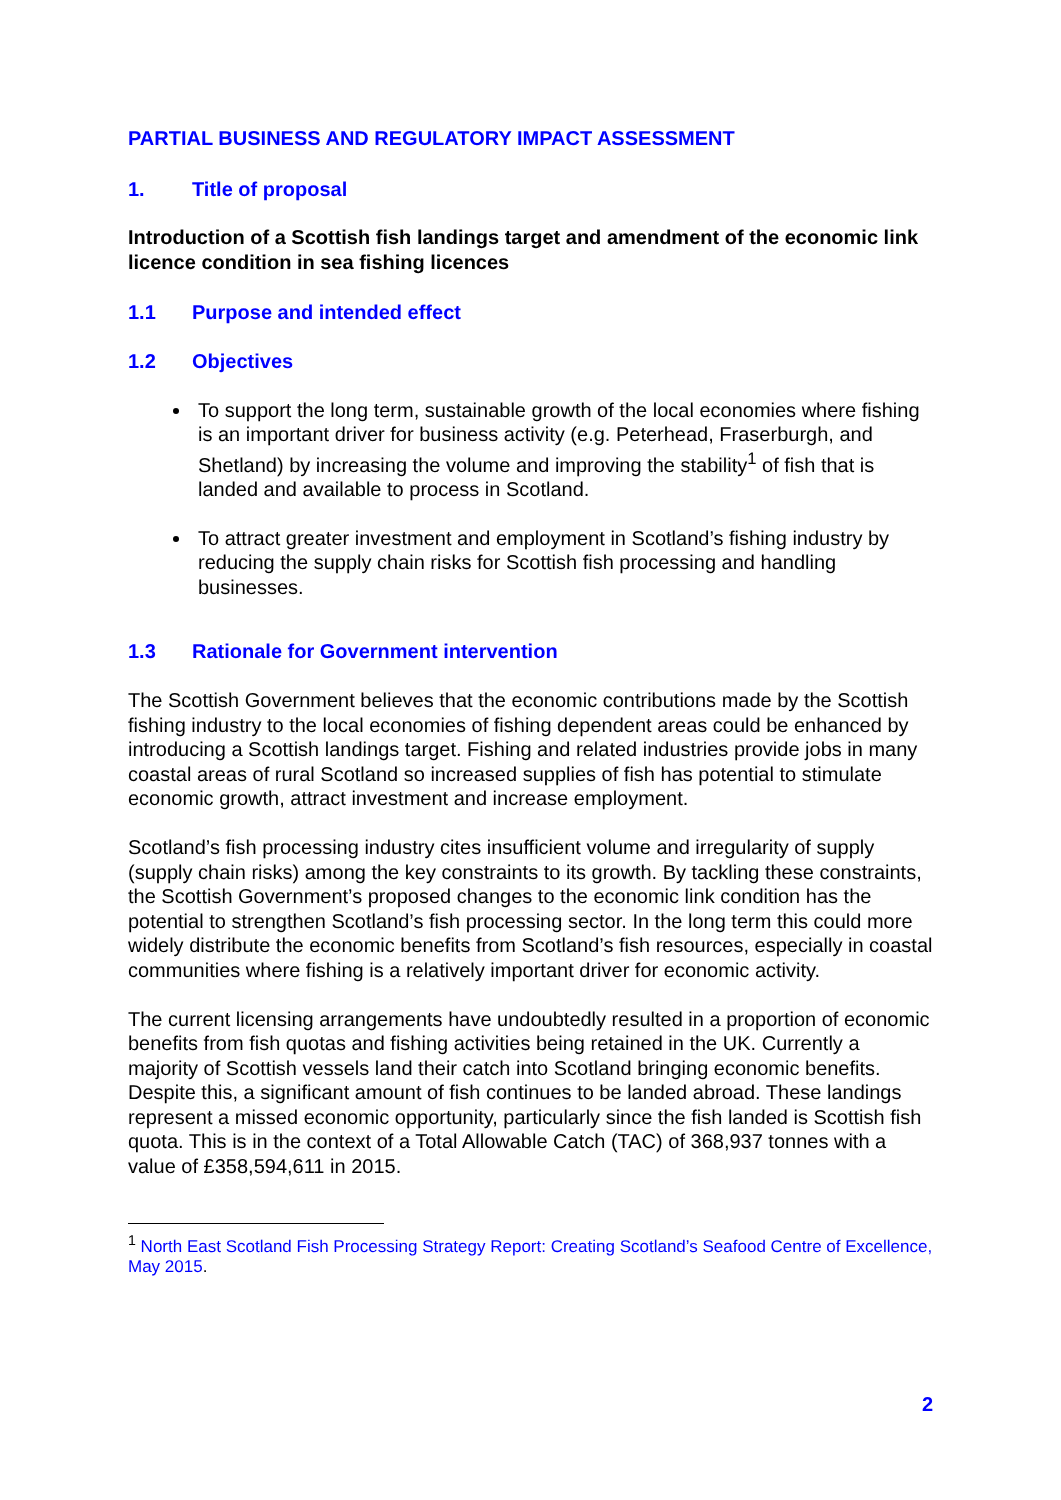PARTIAL BUSINESS AND REGULATORY IMPACT ASSESSMENT
1. Title of proposal
Introduction of a Scottish fish landings target and amendment of the economic link licence condition in sea fishing licences
1.1 Purpose and intended effect
1.2 Objectives
To support the long term, sustainable growth of the local economies where fishing is an important driver for business activity (e.g. Peterhead, Fraserburgh, and Shetland) by increasing the volume and improving the stability<sup>1</sup> of fish that is landed and available to process in Scotland.
To attract greater investment and employment in Scotland’s fishing industry by reducing the supply chain risks for Scottish fish processing and handling businesses.
1.3 Rationale for Government intervention
The Scottish Government believes that the economic contributions made by the Scottish fishing industry to the local economies of fishing dependent areas could be enhanced by introducing a Scottish landings target. Fishing and related industries provide jobs in many coastal areas of rural Scotland so increased supplies of fish has potential to stimulate economic growth, attract investment and increase employment.
Scotland’s fish processing industry cites insufficient volume and irregularity of supply (supply chain risks) among the key constraints to its growth. By tackling these constraints, the Scottish Government’s proposed changes to the economic link condition has the potential to strengthen Scotland’s fish processing sector. In the long term this could more widely distribute the economic benefits from Scotland’s fish resources, especially in coastal communities where fishing is a relatively important driver for economic activity.
The current licensing arrangements have undoubtedly resulted in a proportion of economic benefits from fish quotas and fishing activities being retained in the UK. Currently a majority of Scottish vessels land their catch into Scotland bringing economic benefits. Despite this, a significant amount of fish continues to be landed abroad. These landings represent a missed economic opportunity, particularly since the fish landed is Scottish fish quota. This is in the context of a Total Allowable Catch (TAC) of 368,937 tonnes with a value of £358,594,611 in 2015.
<sup>1</sup> North East Scotland Fish Processing Strategy Report: Creating Scotland’s Seafood Centre of Excellence, May 2015.
2